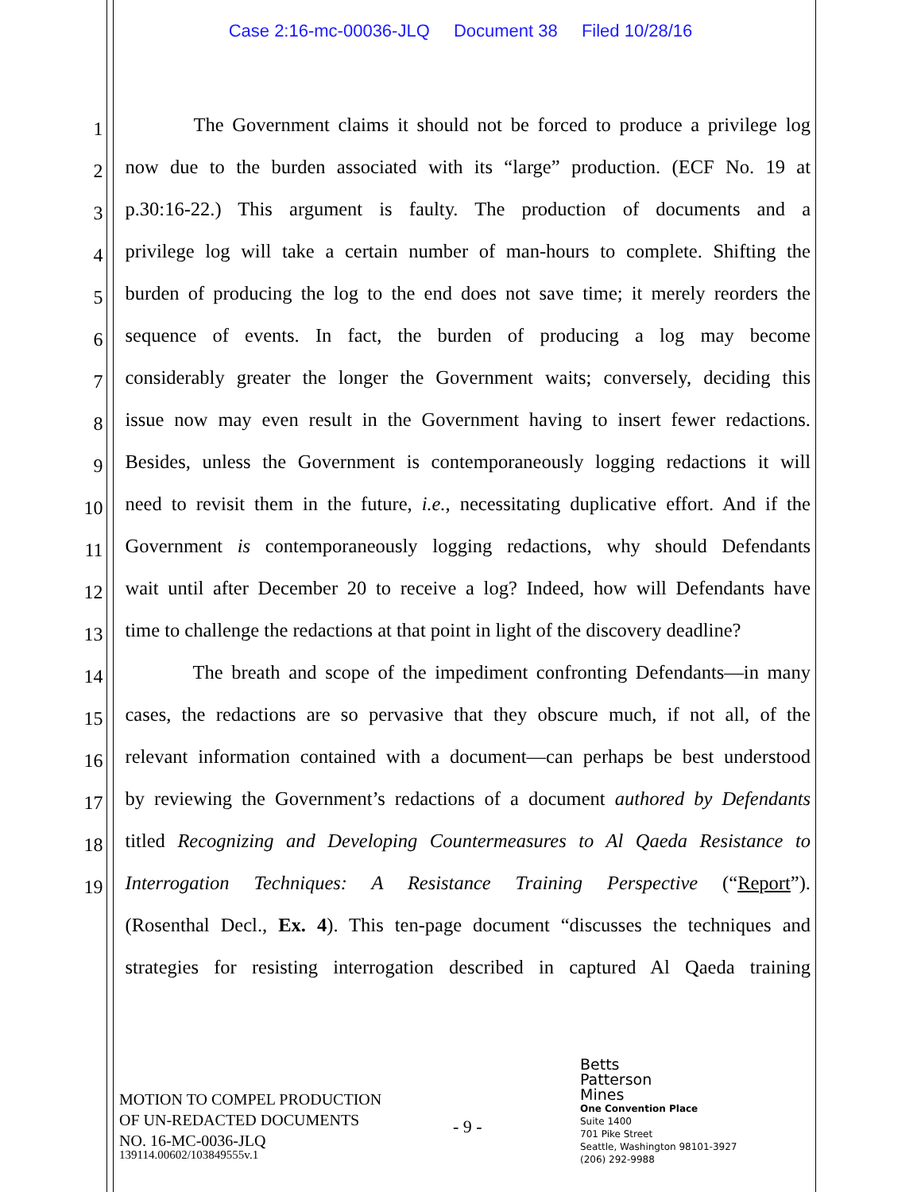Case 2:16-mc-00036-JLQ Document 38 Filed 10/28/16
1
The Government claims it should not be forced to produce a privilege log
2
now due to the burden associated with its “large” production. (ECF No. 19 at
3
p.30:16-22.) This argument is faulty. The production of documents and a
4
privilege log will take a certain number of man-hours to complete. Shifting the
5
burden of producing the log to the end does not save time; it merely reorders the
6
sequence of events. In fact, the burden of producing a log may become
7
considerably greater the longer the Government waits; conversely, deciding this
8
issue now may even result in the Government having to insert fewer redactions.
9
Besides, unless the Government is contemporaneously logging redactions it will
10
need to revisit them in the future, i.e., necessitating duplicative effort. And if the
11
Government is contemporaneously logging redactions, why should Defendants
12
wait until after December 20 to receive a log? Indeed, how will Defendants have
13
time to challenge the redactions at that point in light of the discovery deadline?
14
The breath and scope of the impediment confronting Defendants—in many
15
cases, the redactions are so pervasive that they obscure much, if not all, of the
16
relevant information contained with a document—can perhaps be best understood
17
by reviewing the Government’s redactions of a document authored by Defendants
18
titled Recognizing and Developing Countermeasures to Al Qaeda Resistance to
19
Interrogation Techniques: A Resistance Training Perspective (“Report”).
(Rosenthal Decl., Ex. 4). This ten-page document “discusses the techniques and
strategies for resisting interrogation described in captured Al Qaeda training
MOTION TO COMPEL PRODUCTION
OF UN-REDACTED DOCUMENTS
NO. 16-MC-0036-JLQ
- 9 -
Betts
Patterson
Mines
One Convention Place
Suite 1400
701 Pike Street
Seattle, Washington 98101-3927
(206) 292-9988
139114.00602/103849555v.1